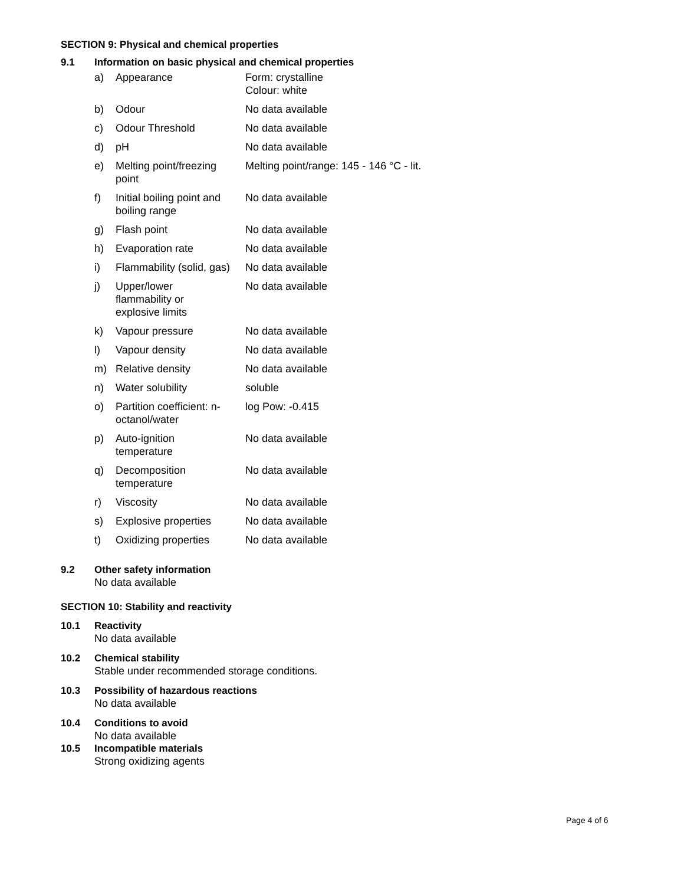SECTION 9: Physical and chemical properties
9.1 Information on basic physical and chemical properties
| a) | Appearance | Form: crystalline Colour: white |
| b) | Odour | No data available |
| c) | Odour Threshold | No data available |
| d) | pH | No data available |
| e) | Melting point/freezing point | Melting point/range: 145 - 146 °C - lit. |
| f) | Initial boiling point and boiling range | No data available |
| g) | Flash point | No data available |
| h) | Evaporation rate | No data available |
| i) | Flammability (solid, gas) | No data available |
| j) | Upper/lower flammability or explosive limits | No data available |
| k) | Vapour pressure | No data available |
| l) | Vapour density | No data available |
| m) | Relative density | No data available |
| n) | Water solubility | soluble |
| o) | Partition coefficient: n- octanol/water | log Pow: -0.415 |
| p) | Auto-ignition temperature | No data available |
| q) | Decomposition temperature | No data available |
| r) | Viscosity | No data available |
| s) | Explosive properties | No data available |
| t) | Oxidizing properties | No data available |
9.2 Other safety information
No data available
SECTION 10: Stability and reactivity
10.1 Reactivity
No data available
10.2 Chemical stability
Stable under recommended storage conditions.
10.3 Possibility of hazardous reactions
No data available
10.4 Conditions to avoid
No data available
10.5 Incompatible materials
Strong oxidizing agents
Page 4 of 6